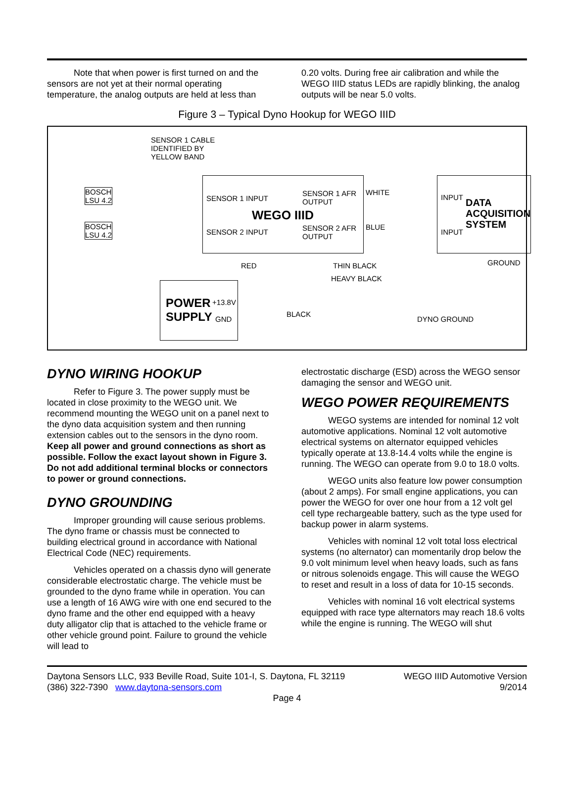Note that when power is first turned on and the sensors are not yet at their normal operating temperature, the analog outputs are held at less than
0.20 volts. During free air calibration and while the WEGO IIID status LEDs are rapidly blinking, the analog outputs will be near 5.0 volts.
Figure 3 – Typical Dyno Hookup for WEGO IIID
SENSOR 1 CABLE
IDENTIFIED BY
YELLOW BAND
BOSCH
LSU 4.2
BOSCH
LSU 4.2
SENSOR 1 INPUT
SENSOR 1 AFR
OUTPUT
WEGO IIID
SENSOR 2 INPUT
SENSOR 2 AFR
OUTPUT
WHITE
BLUE
INPUT
INPUT
DATA
ACQUISITION
SYSTEM
GROUND
RED THIN BLACK
HEAVY BLACK
POWER
SUPPLY
+13.8V
GND
BLACK
DYNO GROUND
DYNO WIRING HOOKUP
Refer to Figure 3. The power supply must be located in close proximity to the WEGO unit. We recommend mounting the WEGO unit on a panel next to the dyno data acquisition system and then running extension cables out to the sensors in the dyno room. Keep all power and ground connections as short as possible. Follow the exact layout shown in Figure 3. Do not add additional terminal blocks or connectors to power or ground connections.
DYNO GROUNDING
Improper grounding will cause serious problems. The dyno frame or chassis must be connected to building electrical ground in accordance with National Electrical Code (NEC) requirements.
Vehicles operated on a chassis dyno will generate considerable electrostatic charge. The vehicle must be grounded to the dyno frame while in operation. You can use a length of 16 AWG wire with one end secured to the dyno frame and the other end equipped with a heavy duty alligator clip that is attached to the vehicle frame or other vehicle ground point. Failure to ground the vehicle will lead to
electrostatic discharge (ESD) across the WEGO sensor damaging the sensor and WEGO unit.
WEGO POWER REQUIREMENTS
WEGO systems are intended for nominal 12 volt automotive applications. Nominal 12 volt automotive electrical systems on alternator equipped vehicles typically operate at 13.8-14.4 volts while the engine is running. The WEGO can operate from 9.0 to 18.0 volts.
WEGO units also feature low power consumption (about 2 amps). For small engine applications, you can power the WEGO for over one hour from a 12 volt gel cell type rechargeable battery, such as the type used for backup power in alarm systems.
Vehicles with nominal 12 volt total loss electrical systems (no alternator) can momentarily drop below the 9.0 volt minimum level when heavy loads, such as fans or nitrous solenoids engage. This will cause the WEGO to reset and result in a loss of data for 10-15 seconds.
Vehicles with nominal 16 volt electrical systems equipped with race type alternators may reach 18.6 volts while the engine is running. The WEGO will shut
Daytona Sensors LLC, 933 Beville Road, Suite 101-I, S. Daytona, FL 32119
(386) 322-7390 www.daytona-sensors.com
WEGO IIID Automotive Version
9/2014
Page 4